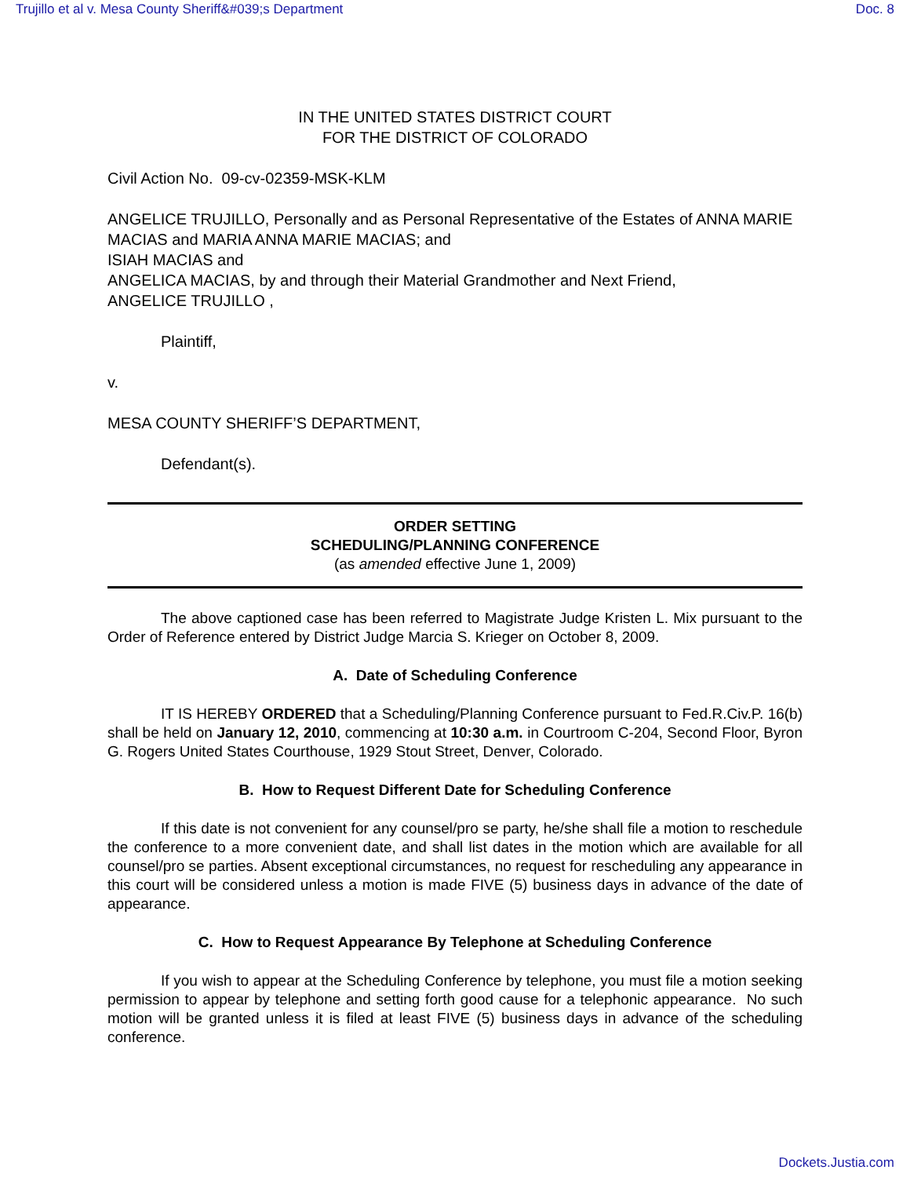Trujillo et al v. Mesa County Sheriff&#039;s Department Doc. 8
IN THE UNITED STATES DISTRICT COURT
FOR THE DISTRICT OF COLORADO
Civil Action No. 09-cv-02359-MSK-KLM
ANGELICE TRUJILLO, Personally and as Personal Representative of the Estates of ANNA MARIE MACIAS and MARIA ANNA MARIE MACIAS; and
ISIAH MACIAS and
ANGELICA MACIAS, by and through their Material Grandmother and Next Friend,
ANGELICE TRUJILLO ,
Plaintiff,
v.
MESA COUNTY SHERIFF’S DEPARTMENT,
Defendant(s).
ORDER SETTING
SCHEDULING/PLANNING CONFERENCE
(as amended effective June 1, 2009)
The above captioned case has been referred to Magistrate Judge Kristen L. Mix pursuant to the Order of Reference entered by District Judge Marcia S. Krieger on October 8, 2009.
A. Date of Scheduling Conference
IT IS HEREBY ORDERED that a Scheduling/Planning Conference pursuant to Fed.R.Civ.P. 16(b) shall be held on January 12, 2010, commencing at 10:30 a.m. in Courtroom C-204, Second Floor, Byron G. Rogers United States Courthouse, 1929 Stout Street, Denver, Colorado.
B. How to Request Different Date for Scheduling Conference
If this date is not convenient for any counsel/pro se party, he/she shall file a motion to reschedule the conference to a more convenient date, and shall list dates in the motion which are available for all counsel/pro se parties. Absent exceptional circumstances, no request for rescheduling any appearance in this court will be considered unless a motion is made FIVE (5) business days in advance of the date of appearance.
C. How to Request Appearance By Telephone at Scheduling Conference
If you wish to appear at the Scheduling Conference by telephone, you must file a motion seeking permission to appear by telephone and setting forth good cause for a telephonic appearance. No such motion will be granted unless it is filed at least FIVE (5) business days in advance of the scheduling conference.
Dockets.Justia.com